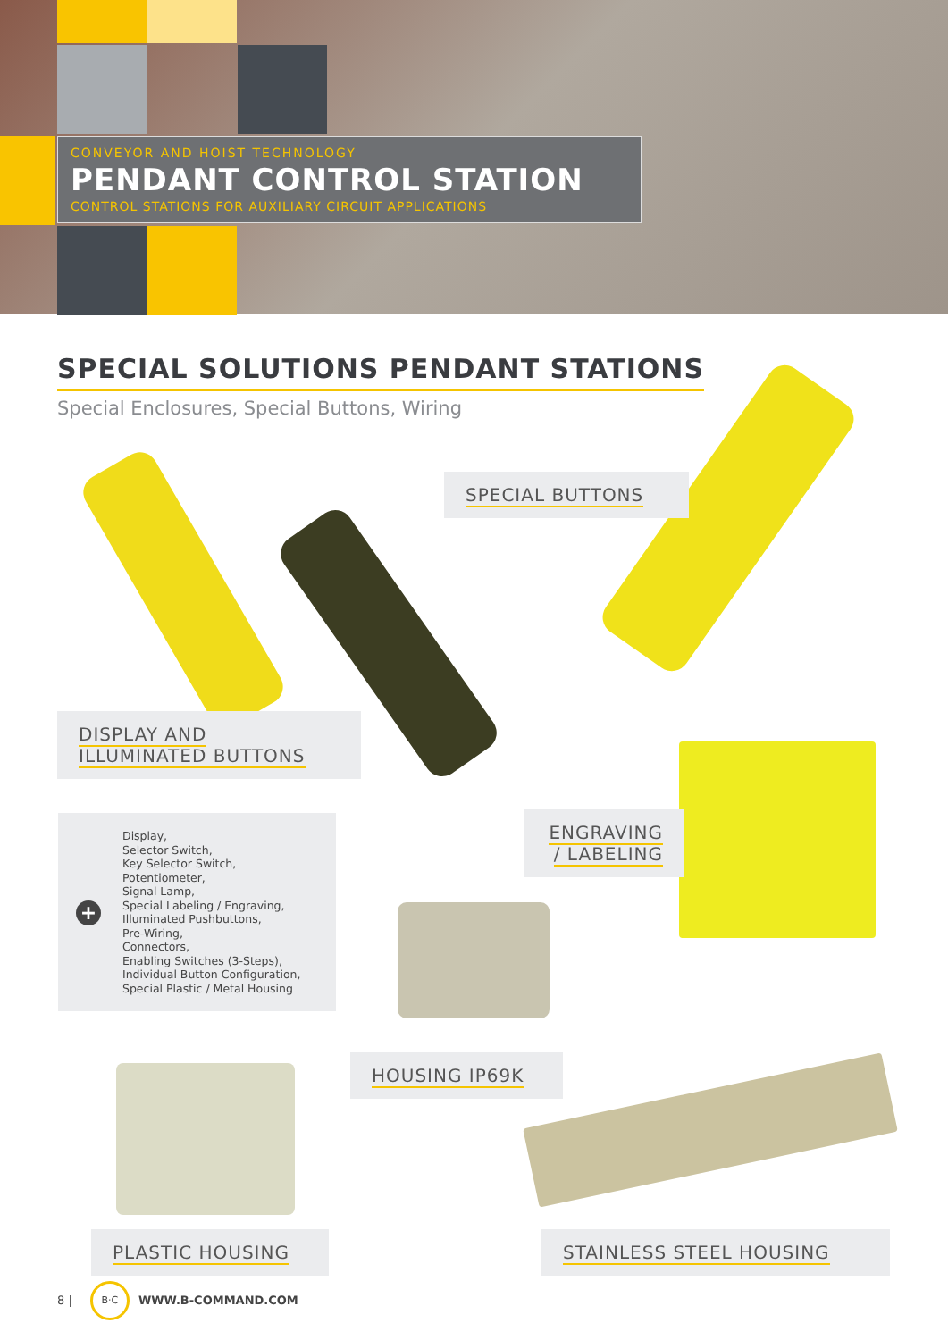CONVEYOR AND HOIST TECHNOLOGY
PENDANT CONTROL STATION
CONTROL STATIONS FOR AUXILIARY CIRCUIT APPLICATIONS
SPECIAL SOLUTIONS PENDANT STATIONS
Special Enclosures, Special Buttons, Wiring
SPECIAL BUTTONS
DISPLAY AND
ILLUMINATED BUTTONS
+
Display,
Selector Switch,
Key Selector Switch,
Potentiometer,
Signal Lamp,
Special Labeling / Engraving,
Illuminated Pushbuttons,
Pre-Wiring,
Connectors,
Enabling Switches (3-Steps),
Individual Button Configuration,
Special Plastic / Metal Housing
ENGRAVING
/ LABELING
HOUSING IP69K
PLASTIC HOUSING STAINLESS STEEL HOUSING
8 | B·C WWW.B-COMMAND.COM